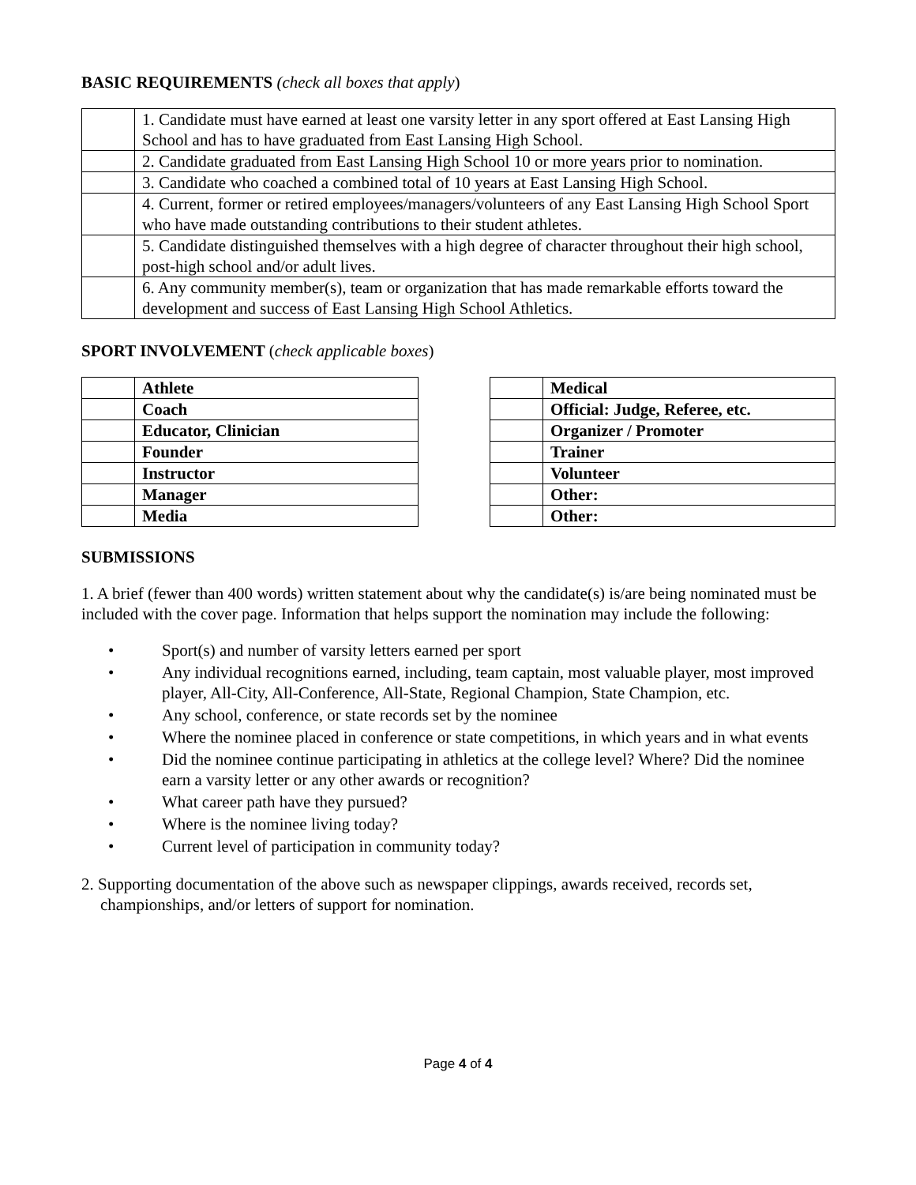BASIC REQUIREMENTS (check all boxes that apply)
| | 1. Candidate must have earned at least one varsity letter in any sport offered at East Lansing High School and has to have graduated from East Lansing High School. |
| | 2. Candidate graduated from East Lansing High School 10 or more years prior to nomination. |
| | 3. Candidate who coached a combined total of 10 years at East Lansing High School. |
| | 4. Current, former or retired employees/managers/volunteers of any East Lansing High School Sport who have made outstanding contributions to their student athletes. |
| | 5. Candidate distinguished themselves with a high degree of character throughout their high school, post-high school and/or adult lives. |
| | 6. Any community member(s), team or organization that has made remarkable efforts toward the development and success of East Lansing High School Athletics. |
SPORT INVOLVEMENT (check applicable boxes)
| | Athlete |
| | Coach |
| | Educator, Clinician |
| | Founder |
| | Instructor |
| | Manager |
| | Media |
| | Medical |
| | Official: Judge, Referee, etc. |
| | Organizer / Promoter |
| | Trainer |
| | Volunteer |
| | Other: |
| | Other: |
SUBMISSIONS
1. A brief (fewer than 400 words) written statement about why the candidate(s) is/are being nominated must be included with the cover page. Information that helps support the nomination may include the following:
• Sport(s) and number of varsity letters earned per sport
• Any individual recognitions earned, including, team captain, most valuable player, most improved player, All-City, All-Conference, All-State, Regional Champion, State Champion, etc.
• Any school, conference, or state records set by the nominee
• Where the nominee placed in conference or state competitions, in which years and in what events
• Did the nominee continue participating in athletics at the college level? Where? Did the nominee earn a varsity letter or any other awards or recognition?
• What career path have they pursued?
• Where is the nominee living today?
• Current level of participation in community today?
2. Supporting documentation of the above such as newspaper clippings, awards received, records set, championships, and/or letters of support for nomination.
Page 4 of 4